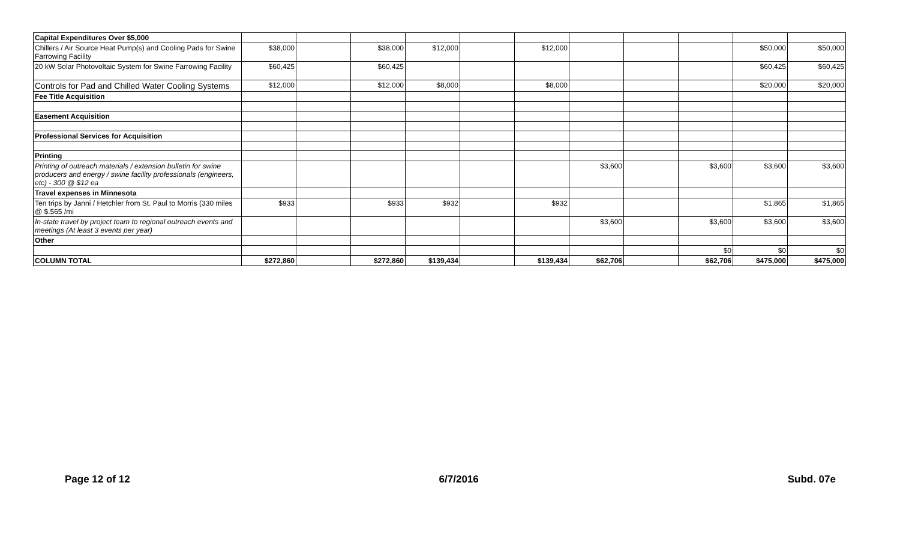| Capital Expenditures Over $5,000 | | | | | | | | | | | |
| Chillers / Air Source Heat Pump(s) and Cooling Pads for Swine Farrowing Facility | $38,000 | | $38,000 | $12,000 | | $12,000 | | | | $50,000 | $50,000 |
| 20 kW Solar Photovoltaic System for Swine Farrowing Facility | $60,425 | | $60,425 | | | | | | | $60,425 | $60,425 |
| Controls for Pad and Chilled Water Cooling Systems | $12,000 | | $12,000 | $8,000 | | $8,000 | | | | $20,000 | $20,000 |
| Fee Title Acquisition | | | | | | | | | | | |
| Easement Acquisition | | | | | | | | | | | |
| Professional Services for Acquisition | | | | | | | | | | | |
| Printing | | | | | | | | | | | |
| Printing of outreach materials / extension bulletin for swine producers and energy / swine facility professionals (engineers, etc) - 300 @ $12 ea | | | | | | | $3,600 | | $3,600 | $3,600 | $3,600 |
| Travel expenses in Minnesota | | | | | | | | | | | |
| Ten trips by Janni / Hetchler from St. Paul to Morris (330 miles @ $.565 /mi | $933 | | $933 | $932 | | $932 | | | | $1,865 | $1,865 |
| In-state travel by project team to regional outreach events and meetings (At least 3 events per year) | | | | | | | $3,600 | | $3,600 | $3,600 | $3,600 |
| Other | | | | | | | | | | | |
| | | | | | | | | | $0 | $0 | $0 |
| COLUMN TOTAL | $272,860 | | $272,860 | $139,434 | | $139,434 | $62,706 | | $62,706 | $475,000 | $475,000 |
Page 12 of 12 6/7/2016 Subd. 07e